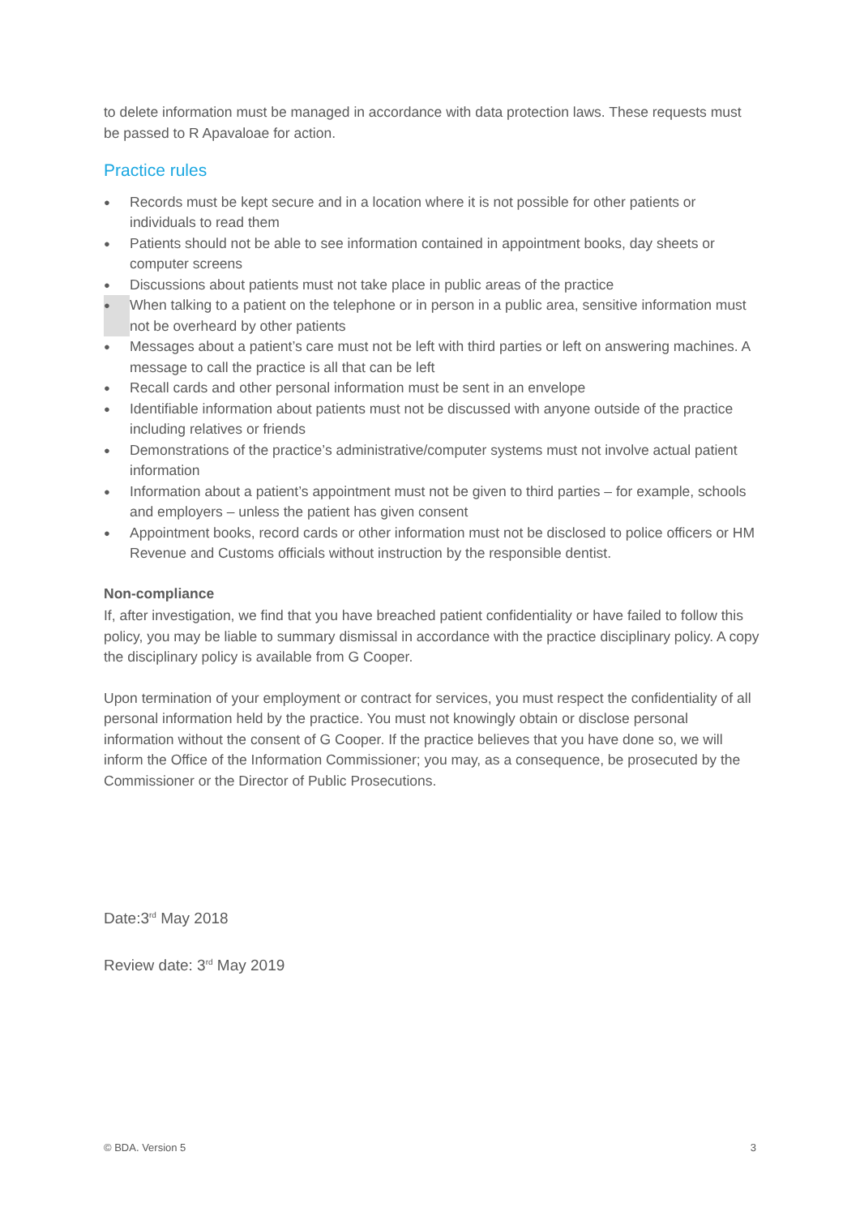to delete information must be managed in accordance with data protection laws. These requests must be passed to R Apavaloae for action.
Practice rules
● Records must be kept secure and in a location where it is not possible for other patients or individuals to read them
● Patients should not be able to see information contained in appointment books, day sheets or computer screens
● Discussions about patients must not take place in public areas of the practice
● When talking to a patient on the telephone or in person in a public area, sensitive information must not be overheard by other patients
● Messages about a patient’s care must not be left with third parties or left on answering machines. A message to call the practice is all that can be left
● Recall cards and other personal information must be sent in an envelope
● Identifiable information about patients must not be discussed with anyone outside of the practice including relatives or friends
● Demonstrations of the practice’s administrative/computer systems must not involve actual patient information
● Information about a patient’s appointment must not be given to third parties – for example, schools and employers – unless the patient has given consent
● Appointment books, record cards or other information must not be disclosed to police officers or HM Revenue and Customs officials without instruction by the responsible dentist.
Non-compliance
If, after investigation, we find that you have breached patient confidentiality or have failed to follow this policy, you may be liable to summary dismissal in accordance with the practice disciplinary policy. A copy the disciplinary policy is available from G Cooper.
Upon termination of your employment or contract for services, you must respect the confidentiality of all personal information held by the practice. You must not knowingly obtain or disclose personal information without the consent of G Cooper. If the practice believes that you have done so, we will inform the Office of the Information Commissioner; you may, as a consequence, be prosecuted by the Commissioner or the Director of Public Prosecutions.
Date:3<sup>rd</sup> May 2018
Review date: 3<sup>rd</sup> May 2019
© BDA. Version 5 3